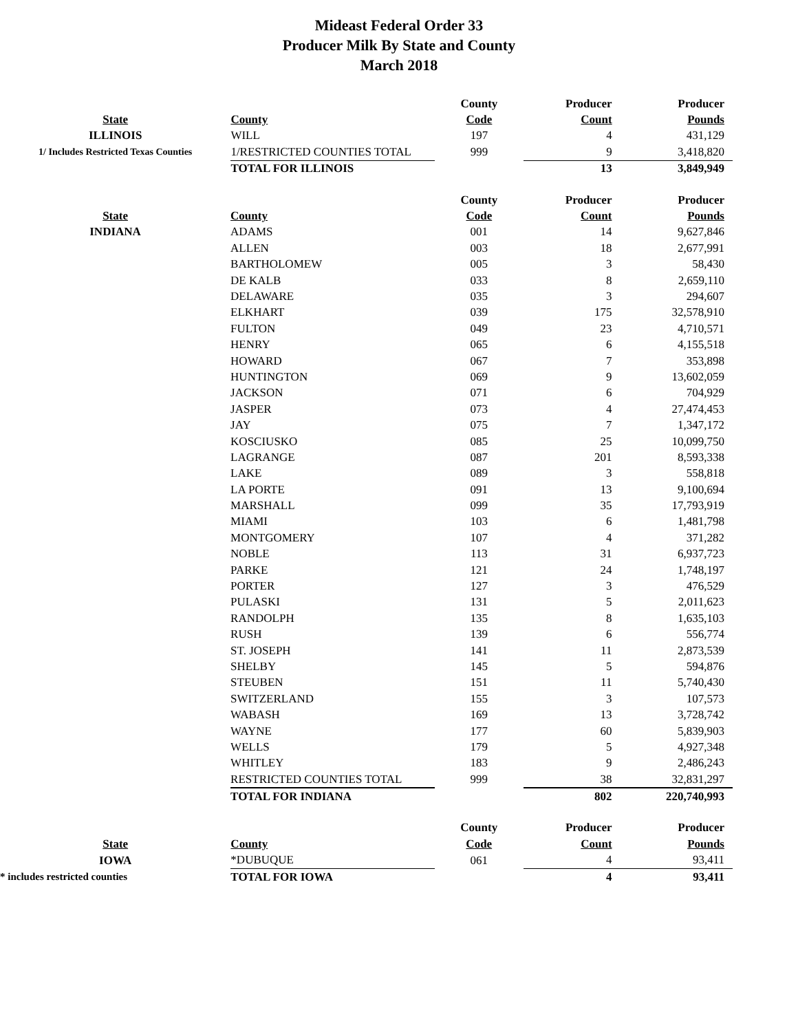Mideast Federal Order 33
Producer Milk By State and County
March 2018
| | | County | Producer | Producer |
| State | County | Code | Count | Pounds |
| ILLINOIS | WILL | 197 | 4 | 431,129 |
| 1/ Includes Restricted Texas Counties | 1/RESTRICTED COUNTIES TOTAL | 999 | 9 | 3,418,820 |
| | TOTAL FOR ILLINOIS | | 13 | 3,849,949 |
| | | County | Producer | Producer |
| State | County | Code | Count | Pounds |
| INDIANA | ADAMS | 001 | 14 | 9,627,846 |
| | ALLEN | 003 | 18 | 2,677,991 |
| | BARTHOLOMEW | 005 | 3 | 58,430 |
| | DE KALB | 033 | 8 | 2,659,110 |
| | DELAWARE | 035 | 3 | 294,607 |
| | ELKHART | 039 | 175 | 32,578,910 |
| | FULTON | 049 | 23 | 4,710,571 |
| | HENRY | 065 | 6 | 4,155,518 |
| | HOWARD | 067 | 7 | 353,898 |
| | HUNTINGTON | 069 | 9 | 13,602,059 |
| | JACKSON | 071 | 6 | 704,929 |
| | JASPER | 073 | 4 | 27,474,453 |
| | JAY | 075 | 7 | 1,347,172 |
| | KOSCIUSKO | 085 | 25 | 10,099,750 |
| | LAGRANGE | 087 | 201 | 8,593,338 |
| | LAKE | 089 | 3 | 558,818 |
| | LA PORTE | 091 | 13 | 9,100,694 |
| | MARSHALL | 099 | 35 | 17,793,919 |
| | MIAMI | 103 | 6 | 1,481,798 |
| | MONTGOMERY | 107 | 4 | 371,282 |
| | NOBLE | 113 | 31 | 6,937,723 |
| | PARKE | 121 | 24 | 1,748,197 |
| | PORTER | 127 | 3 | 476,529 |
| | PULASKI | 131 | 5 | 2,011,623 |
| | RANDOLPH | 135 | 8 | 1,635,103 |
| | RUSH | 139 | 6 | 556,774 |
| | ST. JOSEPH | 141 | 11 | 2,873,539 |
| | SHELBY | 145 | 5 | 594,876 |
| | STEUBEN | 151 | 11 | 5,740,430 |
| | SWITZERLAND | 155 | 3 | 107,573 |
| | WABASH | 169 | 13 | 3,728,742 |
| | WAYNE | 177 | 60 | 5,839,903 |
| | WELLS | 179 | 5 | 4,927,348 |
| | WHITLEY | 183 | 9 | 2,486,243 |
| | RESTRICTED COUNTIES TOTAL | 999 | 38 | 32,831,297 |
| | TOTAL FOR INDIANA | | 802 | 220,740,993 |
| | | County | Producer | Producer |
| State | County | Code | Count | Pounds |
| IOWA | *DUBUQUE | 061 | 4 | 93,411 |
| * includes restricted counties | TOTAL FOR IOWA | | 4 | 93,411 |